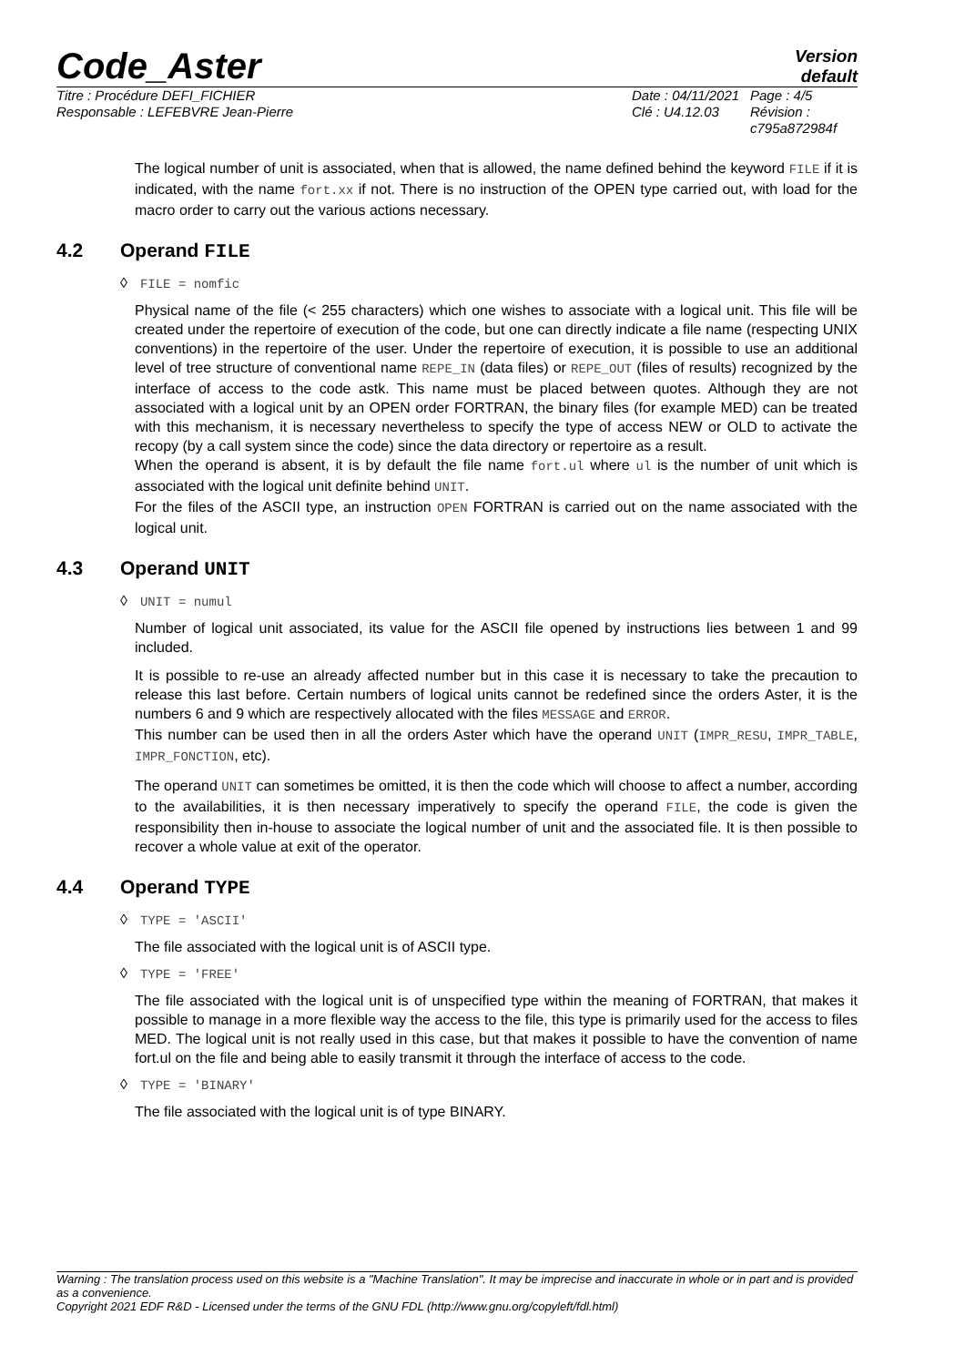Code_Aster
Version
default
Titre : Procédure DEFI_FICHIER
Responsable : LEFEBVRE Jean-Pierre
Date : 04/11/2021
Clé : U4.12.03
Page : 4/5
Révision :
c795a872984f
The logical number of unit is associated, when that is allowed, the name defined behind the keyword FILE if it is indicated, with the name fort.xx if not. There is no instruction of the OPEN type carried out, with load for the macro order to carry out the various actions necessary.
4.2 Operand FILE
◊ FILE = nomfic
Physical name of the file (< 255 characters) which one wishes to associate with a logical unit. This file will be created under the repertoire of execution of the code, but one can directly indicate a file name (respecting UNIX conventions) in the repertoire of the user. Under the repertoire of execution, it is possible to use an additional level of tree structure of conventional name REPE_IN (data files) or REPE_OUT (files of results) recognized by the interface of access to the code astk. This name must be placed between quotes. Although they are not associated with a logical unit by an OPEN order FORTRAN, the binary files (for example MED) can be treated with this mechanism, it is necessary nevertheless to specify the type of access NEW or OLD to activate the recopy (by a call system since the code) since the data directory or repertoire as a result.
When the operand is absent, it is by default the file name fort.ul where ul is the number of unit which is associated with the logical unit definite behind UNIT.
For the files of the ASCII type, an instruction OPEN FORTRAN is carried out on the name associated with the logical unit.
4.3 Operand UNIT
◊ UNIT = numul
Number of logical unit associated, its value for the ASCII file opened by instructions lies between 1 and 99 included.
It is possible to re-use an already affected number but in this case it is necessary to take the precaution to release this last before. Certain numbers of logical units cannot be redefined since the orders Aster, it is the numbers 6 and 9 which are respectively allocated with the files MESSAGE and ERROR.
This number can be used then in all the orders Aster which have the operand UNIT (IMPR_RESU, IMPR_TABLE, IMPR_FONCTION, etc).
The operand UNIT can sometimes be omitted, it is then the code which will choose to affect a number, according to the availabilities, it is then necessary imperatively to specify the operand FILE, the code is given the responsibility then in-house to associate the logical number of unit and the associated file. It is then possible to recover a whole value at exit of the operator.
4.4 Operand TYPE
◊ TYPE = 'ASCII'
The file associated with the logical unit is of ASCII type.
◊ TYPE = 'FREE'
The file associated with the logical unit is of unspecified type within the meaning of FORTRAN, that makes it possible to manage in a more flexible way the access to the file, this type is primarily used for the access to files MED. The logical unit is not really used in this case, but that makes it possible to have the convention of name fort.ul on the file and being able to easily transmit it through the interface of access to the code.
◊ TYPE = 'BINARY'
The file associated with the logical unit is of type BINARY.
Warning : The translation process used on this website is a "Machine Translation". It may be imprecise and inaccurate in whole or in part and is provided as a convenience.
Copyright 2021 EDF R&D - Licensed under the terms of the GNU FDL (http://www.gnu.org/copyleft/fdl.html)